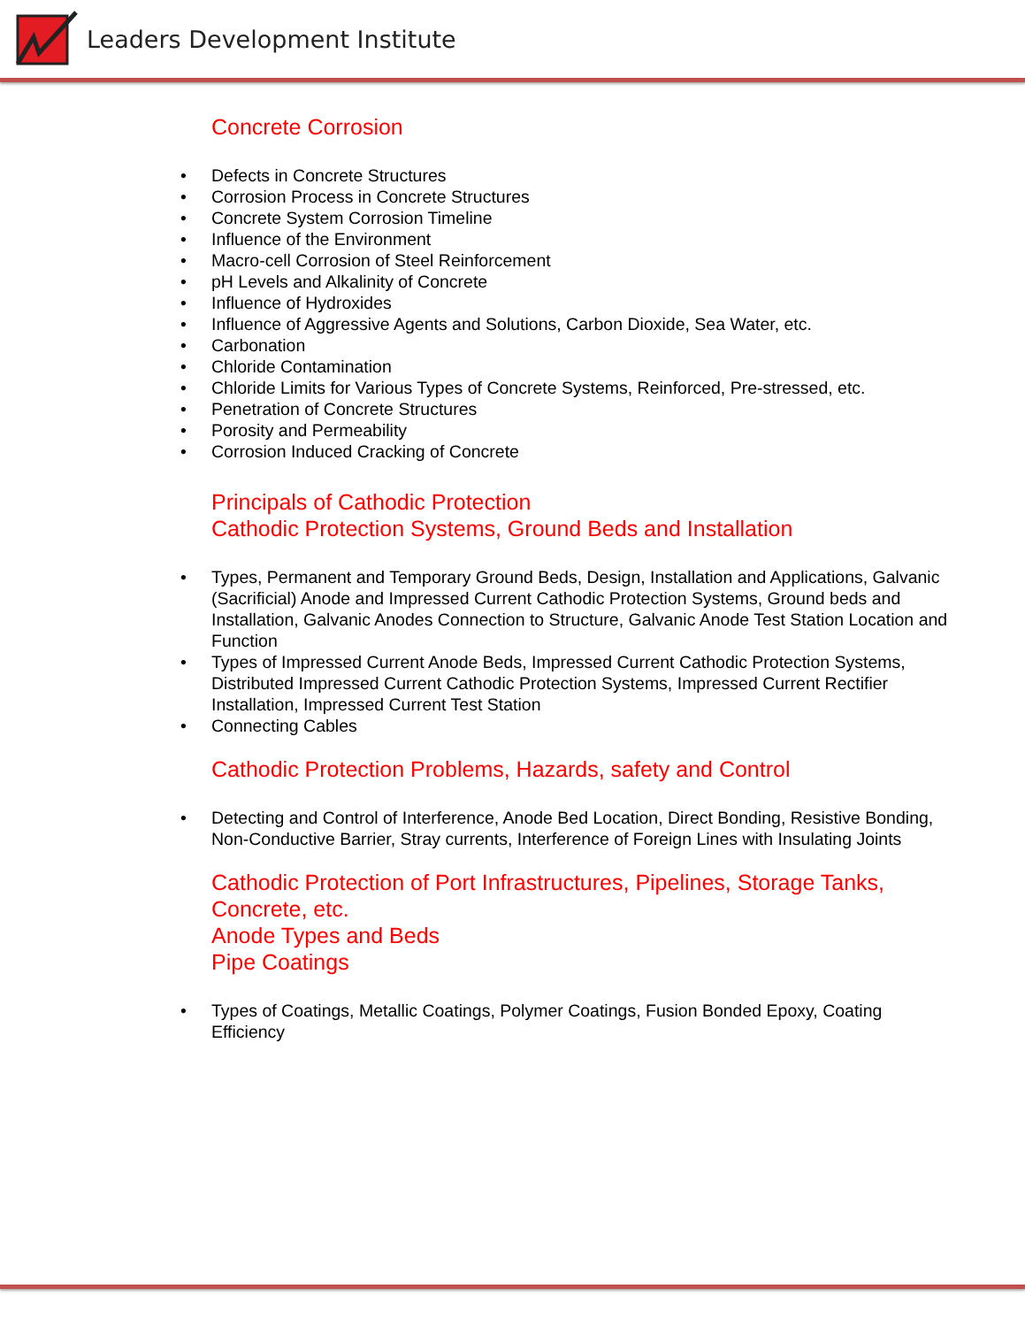Leaders Development Institute
Concrete Corrosion
• Defects in Concrete Structures
• Corrosion Process in Concrete Structures
• Concrete System Corrosion Timeline
• Influence of the Environment
• Macro-cell Corrosion of Steel Reinforcement
• pH Levels and Alkalinity of Concrete
• Influence of Hydroxides
• Influence of Aggressive Agents and Solutions, Carbon Dioxide, Sea Water, etc.
• Carbonation
• Chloride Contamination
• Chloride Limits for Various Types of Concrete Systems, Reinforced, Pre-stressed, etc.
• Penetration of Concrete Structures
• Porosity and Permeability
• Corrosion Induced Cracking of Concrete
Principals of Cathodic Protection
Cathodic Protection Systems, Ground Beds and Installation
• Types, Permanent and Temporary Ground Beds, Design, Installation and Applications, Galvanic (Sacrificial) Anode and Impressed Current Cathodic Protection Systems, Ground beds and Installation, Galvanic Anodes Connection to Structure, Galvanic Anode Test Station Location and Function
• Types of Impressed Current Anode Beds, Impressed Current Cathodic Protection Systems, Distributed Impressed Current Cathodic Protection Systems, Impressed Current Rectifier Installation, Impressed Current Test Station
• Connecting Cables
Cathodic Protection Problems, Hazards, safety and Control
• Detecting and Control of Interference, Anode Bed Location, Direct Bonding, Resistive Bonding, Non-Conductive Barrier, Stray currents, Interference of Foreign Lines with Insulating Joints
Cathodic Protection of Port Infrastructures, Pipelines, Storage Tanks, Concrete, etc.
Anode Types and Beds
Pipe Coatings
• Types of Coatings, Metallic Coatings, Polymer Coatings, Fusion Bonded Epoxy, Coating Efficiency